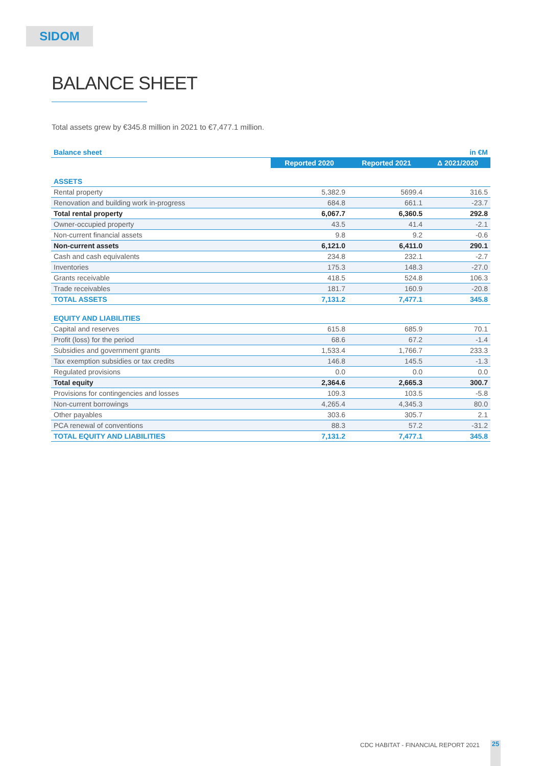SIDOM
BALANCE SHEET
Total assets grew by €345.8 million in 2021 to €7,477.1 million.
| Balance sheet | | | in €M |
| | Reported 2020 | Reported 2021 | Δ 2021/2020 |
| ASSETS | | | |
| Rental property | 5,382.9 | 5699.4 | 316.5 |
| Renovation and building work in-progress | 684.8 | 661.1 | -23.7 |
| Total rental property | 6,067.7 | 6,360.5 | 292.8 |
| Owner-occupied property | 43.5 | 41.4 | -2.1 |
| Non-current financial assets | 9.8 | 9.2 | -0.6 |
| Non-current assets | 6,121.0 | 6,411.0 | 290.1 |
| Cash and cash equivalents | 234.8 | 232.1 | -2.7 |
| Inventories | 175.3 | 148.3 | -27.0 |
| Grants receivable | 418.5 | 524.8 | 106.3 |
| Trade receivables | 181.7 | 160.9 | -20.8 |
| TOTAL ASSETS | 7,131.2 | 7,477.1 | 345.8 |
| EQUITY AND LIABILITIES | | | |
| Capital and reserves | 615.8 | 685.9 | 70.1 |
| Profit (loss) for the period | 68.6 | 67.2 | -1.4 |
| Subsidies and government grants | 1,533.4 | 1,766.7 | 233.3 |
| Tax exemption subsidies or tax credits | 146.8 | 145.5 | -1.3 |
| Regulated provisions | 0.0 | 0.0 | 0.0 |
| Total equity | 2,364.6 | 2,665.3 | 300.7 |
| Provisions for contingencies and losses | 109.3 | 103.5 | -5.8 |
| Non-current borrowings | 4,265.4 | 4,345.3 | 80.0 |
| Other payables | 303.6 | 305.7 | 2.1 |
| PCA renewal of conventions | 88.3 | 57.2 | -31.2 |
| TOTAL EQUITY AND LIABILITIES | 7,131.2 | 7,477.1 | 345.8 |
CDC HABITAT - FINANCIAL REPORT 2021
25